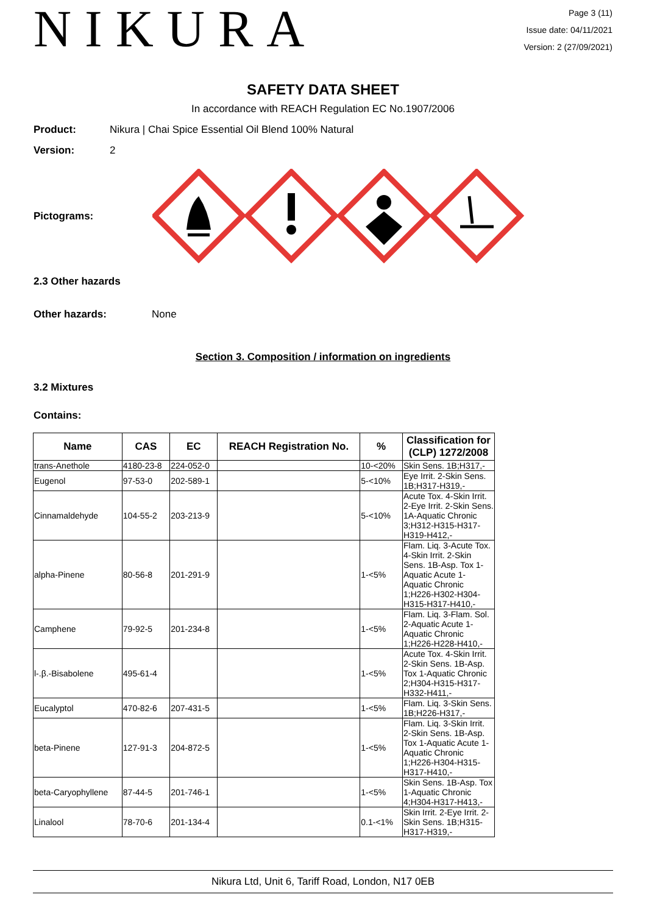NIKURA
Page 3 (11)
Issue date: 04/11/2021
Version: 2 (27/09/2021)
SAFETY DATA SHEET
In accordance with REACH Regulation EC No.1907/2006
Product: Nikura | Chai Spice Essential Oil Blend 100% Natural
Version: 2
Pictograms:
2.3 Other hazards
Other hazards: None
Section 3. Composition / information on ingredients
3.2 Mixtures
Contains:
| Name | CAS | EC | REACH Registration No. | % | Classification for (CLP) 1272/2008 |
| --- | --- | --- | --- | --- | --- |
| trans-Anethole | 4180-23-8 | 224-052-0 | | 10-<20% | Skin Sens. 1B;H317,- |
| Eugenol | 97-53-0 | 202-589-1 | | 5-<10% | Eye Irrit. 2-Skin Sens. 1B;H317-H319,- |
| Cinnamaldehyde | 104-55-2 | 203-213-9 | | 5-<10% | Acute Tox. 4-Skin Irrit. 2-Eye Irrit. 2-Skin Sens. 1A-Aquatic Chronic 3;H312-H315-H317-H319-H412,- |
| alpha-Pinene | 80-56-8 | 201-291-9 | | 1-<5% | Flam. Liq. 3-Acute Tox. 4-Skin Irrit. 2-Skin Sens. 1B-Asp. Tox 1-Aquatic Acute 1-Aquatic Chronic 1;H226-H302-H304-H315-H317-H410,- |
| Camphene | 79-92-5 | 201-234-8 | | 1-<5% | Flam. Liq. 3-Flam. Sol. 2-Aquatic Acute 1-Aquatic Chronic 1;H226-H228-H410,- |
| l-.β.-Bisabolene | 495-61-4 | | | 1-<5% | Acute Tox. 4-Skin Irrit. 2-Skin Sens. 1B-Asp. Tox 1-Aquatic Chronic 2;H304-H315-H317-H332-H411,- |
| Eucalyptol | 470-82-6 | 207-431-5 | | 1-<5% | Flam. Liq. 3-Skin Sens. 1B;H226-H317,- |
| beta-Pinene | 127-91-3 | 204-872-5 | | 1-<5% | Flam. Liq. 3-Skin Irrit. 2-Skin Sens. 1B-Asp. Tox 1-Aquatic Acute 1-Aquatic Chronic 1;H226-H304-H315-H317-H410,- |
| beta-Caryophyllene | 87-44-5 | 201-746-1 | | 1-<5% | Skin Sens. 1B-Asp. Tox 1-Aquatic Chronic 4;H304-H317-H413,- |
| Linalool | 78-70-6 | 201-134-4 | | 0.1-<1% | Skin Irrit. 2-Eye Irrit. 2-Skin Sens. 1B;H315-H317-H319,- |
Nikura Ltd, Unit 6, Tariff Road, London, N17 0EB